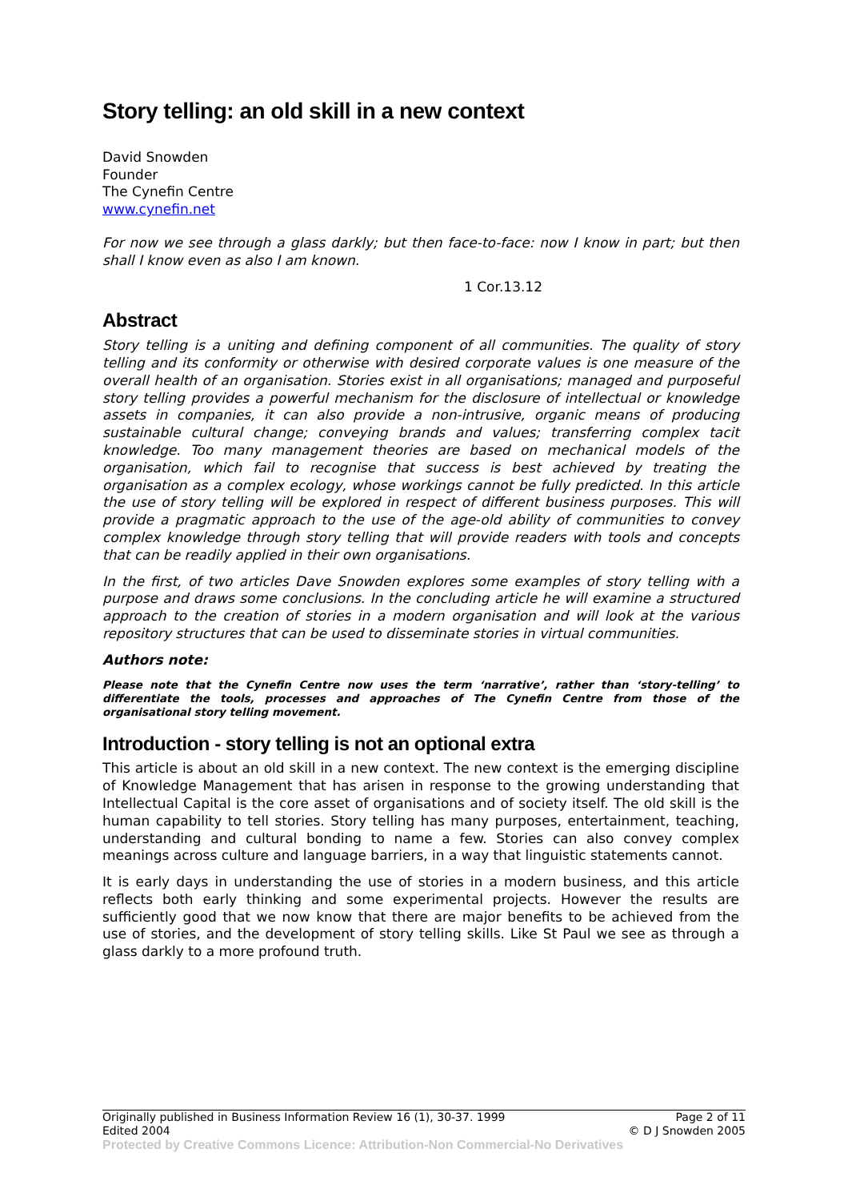Story telling: an old skill in a new context
David Snowden
Founder
The Cynefin Centre
www.cynefin.net
For now we see through a glass darkly; but then face-to-face: now I know in part; but then shall I know even as also I am known.
1 Cor.13.12
Abstract
Story telling is a uniting and defining component of all communities. The quality of story telling and its conformity or otherwise with desired corporate values is one measure of the overall health of an organisation. Stories exist in all organisations; managed and purposeful story telling provides a powerful mechanism for the disclosure of intellectual or knowledge assets in companies, it can also provide a non-intrusive, organic means of producing sustainable cultural change; conveying brands and values; transferring complex tacit knowledge. Too many management theories are based on mechanical models of the organisation, which fail to recognise that success is best achieved by treating the organisation as a complex ecology, whose workings cannot be fully predicted. In this article the use of story telling will be explored in respect of different business purposes. This will provide a pragmatic approach to the use of the age-old ability of communities to convey complex knowledge through story telling that will provide readers with tools and concepts that can be readily applied in their own organisations.
In the first, of two articles Dave Snowden explores some examples of story telling with a purpose and draws some conclusions. In the concluding article he will examine a structured approach to the creation of stories in a modern organisation and will look at the various repository structures that can be used to disseminate stories in virtual communities.
Authors note:
Please note that the Cynefin Centre now uses the term ‘narrative’, rather than ‘story-telling’ to differentiate the tools, processes and approaches of The Cynefin Centre from those of the organisational story telling movement.
Introduction - story telling is not an optional extra
This article is about an old skill in a new context. The new context is the emerging discipline of Knowledge Management that has arisen in response to the growing understanding that Intellectual Capital is the core asset of organisations and of society itself. The old skill is the human capability to tell stories. Story telling has many purposes, entertainment, teaching, understanding and cultural bonding to name a few. Stories can also convey complex meanings across culture and language barriers, in a way that linguistic statements cannot.
It is early days in understanding the use of stories in a modern business, and this article reflects both early thinking and some experimental projects. However the results are sufficiently good that we now know that there are major benefits to be achieved from the use of stories, and the development of story telling skills. Like St Paul we see as through a glass darkly to a more profound truth.
Originally published in Business Information Review 16 (1), 30-37. 1999 Page 2 of 11
Edited 2004 © D J Snowden 2005
Protected by Creative Commons Licence: Attribution-Non Commercial-No Derivatives